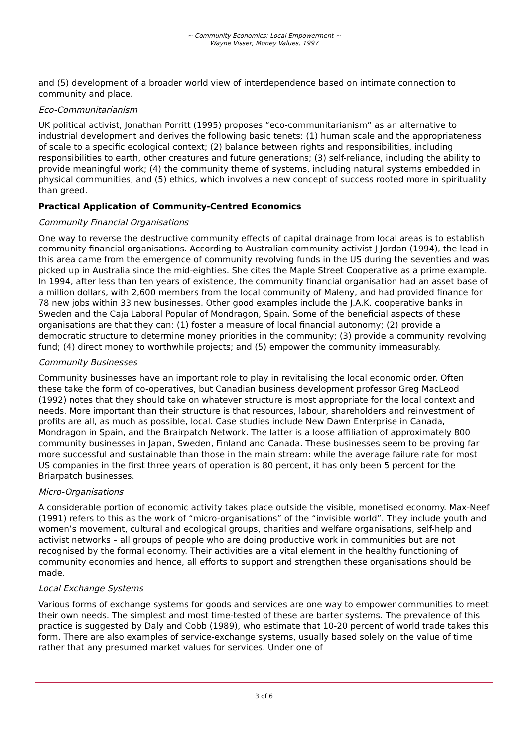~ Community Economics: Local Empowerment ~
Wayne Visser, Money Values, 1997
and (5) development of a broader world view of interdependence based on intimate connection to community and place.
Eco-Communitarianism
UK political activist, Jonathan Porritt (1995) proposes “eco-communitarianism” as an alternative to industrial development and derives the following basic tenets: (1) human scale and the appropriateness of scale to a specific ecological context; (2) balance between rights and responsibilities, including responsibilities to earth, other creatures and future generations; (3) self-reliance, including the ability to provide meaningful work; (4) the community theme of systems, including natural systems embedded in physical communities; and (5) ethics, which involves a new concept of success rooted more in spirituality than greed.
Practical Application of Community-Centred Economics
Community Financial Organisations
One way to reverse the destructive community effects of capital drainage from local areas is to establish community financial organisations. According to Australian community activist J Jordan (1994), the lead in this area came from the emergence of community revolving funds in the US during the seventies and was picked up in Australia since the mid-eighties. She cites the Maple Street Cooperative as a prime example. In 1994, after less than ten years of existence, the community financial organisation had an asset base of a million dollars, with 2,600 members from the local community of Maleny, and had provided finance for 78 new jobs within 33 new businesses. Other good examples include the J.A.K. cooperative banks in Sweden and the Caja Laboral Popular of Mondragon, Spain. Some of the beneficial aspects of these organisations are that they can: (1) foster a measure of local financial autonomy; (2) provide a democratic structure to determine money priorities in the community; (3) provide a community revolving fund; (4) direct money to worthwhile projects; and (5) empower the community immeasurably.
Community Businesses
Community businesses have an important role to play in revitalising the local economic order. Often these take the form of co-operatives, but Canadian business development professor Greg MacLeod (1992) notes that they should take on whatever structure is most appropriate for the local context and needs. More important than their structure is that resources, labour, shareholders and reinvestment of profits are all, as much as possible, local. Case studies include New Dawn Enterprise in Canada, Mondragon in Spain, and the Brairpatch Network. The latter is a loose affiliation of approximately 800 community businesses in Japan, Sweden, Finland and Canada. These businesses seem to be proving far more successful and sustainable than those in the main stream: while the average failure rate for most US companies in the first three years of operation is 80 percent, it has only been 5 percent for the Briarpatch businesses.
Micro-Organisations
A considerable portion of economic activity takes place outside the visible, monetised economy. Max-Neef (1991) refers to this as the work of “micro-organisations” of the “invisible world”. They include youth and women’s movement, cultural and ecological groups, charities and welfare organisations, self-help and activist networks – all groups of people who are doing productive work in communities but are not recognised by the formal economy. Their activities are a vital element in the healthy functioning of community economies and hence, all efforts to support and strengthen these organisations should be made.
Local Exchange Systems
Various forms of exchange systems for goods and services are one way to empower communities to meet their own needs. The simplest and most time-tested of these are barter systems. The prevalence of this practice is suggested by Daly and Cobb (1989), who estimate that 10-20 percent of world trade takes this form. There are also examples of service-exchange systems, usually based solely on the value of time rather that any presumed market values for services. Under one of
3 of 6